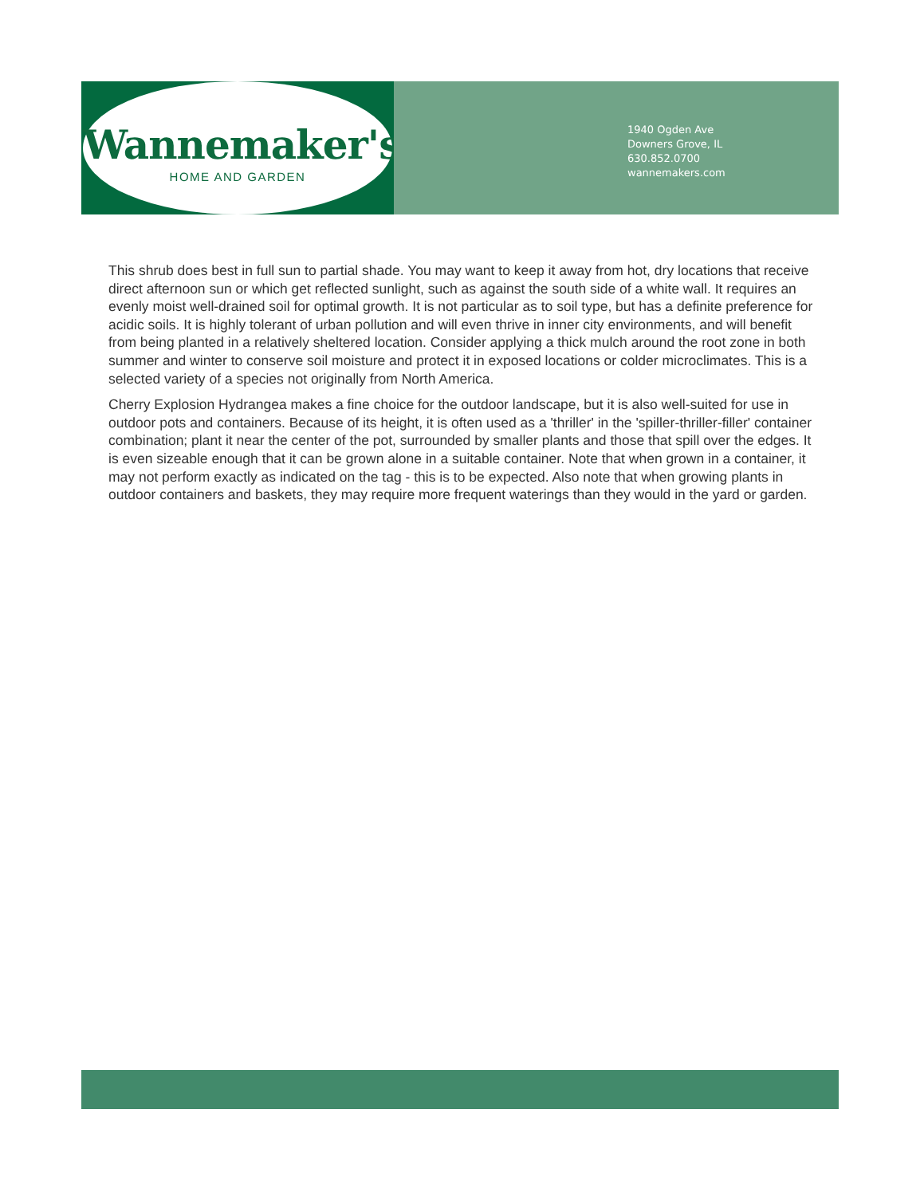Wannemaker's
HOME AND GARDEN
1940 Ogden Ave
Downers Grove, IL
630.852.0700
wannemakers.com
This shrub does best in full sun to partial shade. You may want to keep it away from hot, dry locations that receive direct afternoon sun or which get reflected sunlight, such as against the south side of a white wall. It requires an evenly moist well-drained soil for optimal growth. It is not particular as to soil type, but has a definite preference for acidic soils. It is highly tolerant of urban pollution and will even thrive in inner city environments, and will benefit from being planted in a relatively sheltered location. Consider applying a thick mulch around the root zone in both summer and winter to conserve soil moisture and protect it in exposed locations or colder microclimates. This is a selected variety of a species not originally from North America.
Cherry Explosion Hydrangea makes a fine choice for the outdoor landscape, but it is also well-suited for use in outdoor pots and containers. Because of its height, it is often used as a 'thriller' in the 'spiller-thriller-filler' container combination; plant it near the center of the pot, surrounded by smaller plants and those that spill over the edges. It is even sizeable enough that it can be grown alone in a suitable container. Note that when grown in a container, it may not perform exactly as indicated on the tag - this is to be expected. Also note that when growing plants in outdoor containers and baskets, they may require more frequent waterings than they would in the yard or garden.